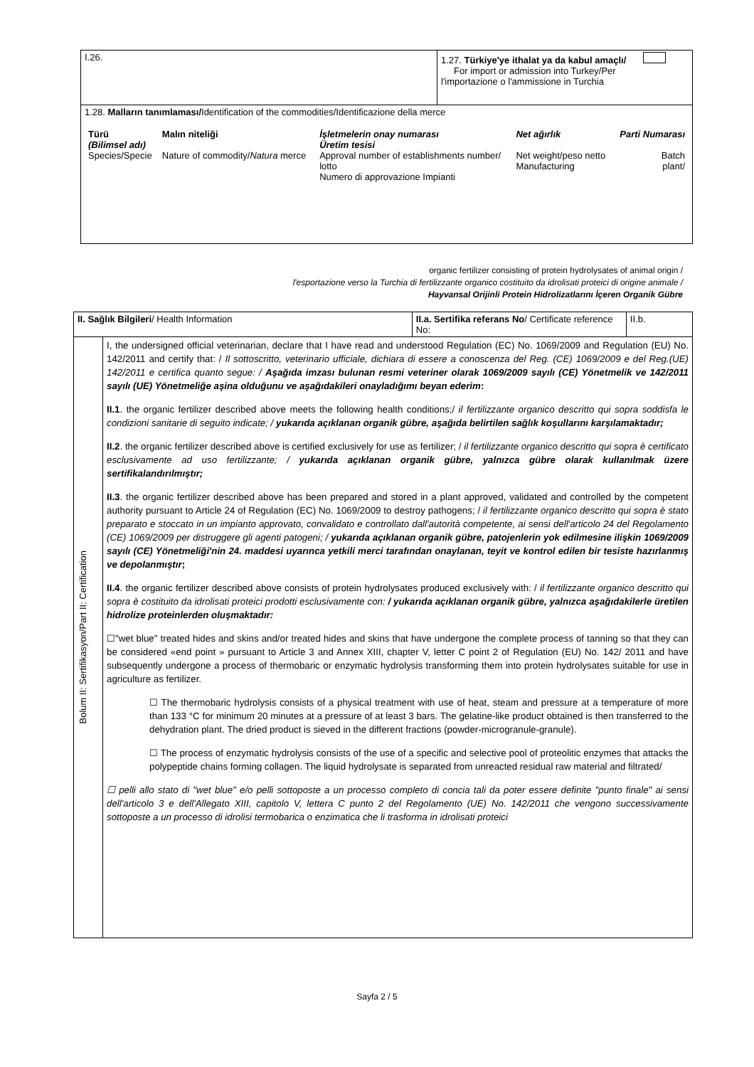| I.26. | 1.27. Türkiye'ye ithalat ya da kabul amaçlı/ For import or admission into Turkey/Per l'importazione o l'ammissione in Turchia |
| 1.28. Malların tanımlaması/ Identification of the commodities/Identificazione della merce / Türü (Bilimsel adı) Species/Specie / Malın niteliği Nature of commodity/ Natura merce / İşletmelerin onay numarası Üretim tesisi Approval number of establishments number/ lotto Numero di approvazione Impianti / Net ağırlık Net weight/peso netto Manufacturing / Parti Numarası Batch plant/ / | |
organic fertilizer consisting of protein hydrolysates of animal origin /
l'esportazione verso la Turchia di fertilizzante organico costituito da idrolisati proteici di origine animale /
Hayvansal Orijinli Protein Hidrolizatlarını İçeren Organik Gübre
| II. Sağlık Bilgileri / Health Information | | II.a. Sertifika referans No / Certificate reference No: | II.b. |
| Bolum II: Sertifikasyon/Part II: Certification | I, the undersigned official veterinarian, declare that I have read and understood Regulation (EC) No. 1069/2009 and Regulation (EU) No. 142/2011 and certify that: / Il sottoscritto, veterinario ufficiale, dichiara di essere a conoscenza del Reg. (CE) 1069/2009 e del Reg.(UE) 142/2011 e certifica quanto segue: / Aşağıda imzası bulunan resmi veteriner olarak 1069/2009 sayılı (CE) Yönetmelik ve 142/2011 sayılı (UE) Yönetmeliğe aşina olduğunu ve aşağıdakileri onayladığımı beyan ederim : II.1 . the organic fertilizer described above meets the following health conditions;/ il fertilizzante organico descritto qui sopra soddisfa le condizioni sanitarie di seguito indicate; / yukarıda açıklanan organik gübre, aşağıda belirtilen sağlık koşullarını karşılamaktadır; II.2 . the organic fertilizer described above is certified exclusively for use as fertilizer; / il fertilizzante organico descritto qui sopra è certificato esclusivamente ad uso fertilizzante; / yukarıda açıklanan organik gübre, yalnızca gübre olarak kullanılmak üzere sertifikalandırılmıştır; II.3 . the organic fertilizer described above has been prepared and stored in a plant approved, validated and controlled by the competent authority pursuant to Article 24 of Regulation (EC) No. 1069/2009 to destroy pathogens; / il fertilizzante organico descritto qui sopra è stato preparato e stoccato in un impianto approvato, convalidato e controllato dall'autorità competente, ai sensi dell'articolo 24 del Regolamento (CE) 1069/2009 per distruggere gli agenti patogeni; / yukarıda açıklanan organik gübre, patojenlerin yok edilmesine ilişkin 1069/2009 sayılı (CE) Yönetmeliği'nin 24. maddesi uyarınca yetkili merci tarafından onaylanan, teyit ve kontrol edilen bir tesiste hazırlanmış ve depolanmıştır ; II.4 . the organic fertilizer described above consists of protein hydrolysates produced exclusively with: / il fertilizzante organico descritto qui sopra è costituito da idrolisati proteici prodotti esclusivamente con: / yukarıda açıklanan organik gübre, yalnızca aşağıdakilerle üretilen hidrolize proteinlerden oluşmaktadır: ☐"wet blue" treated hides and skins and/or treated hides and skins that have undergone the complete process of tanning so that they can be considered «end point » pursuant to Article 3 and Annex XIII, chapter V, letter C point 2 of Regulation (EU) No. 142/ 2011 and have subsequently undergone a process of thermobaric or enzymatic hydrolysis transforming them into protein hydrolysates suitable for use in agriculture as fertilizer. ☐ The thermobaric hydrolysis consists of a physical treatment with use of heat, steam and pressure at a temperature of more than 133 °C for minimum 20 minutes at a pressure of at least 3 bars. The gelatine-like product obtained is then transferred to the dehydration plant. The dried product is sieved in the different fractions (powder-microgranule-granule). ☐ The process of enzymatic hydrolysis consists of the use of a specific and selective pool of proteolitic enzymes that attacks the polypeptide chains forming collagen. The liquid hydrolysate is separated from unreacted residual raw material and filtrated/ ☐ pelli allo stato di "wet blue" e/o pelli sottoposte a un processo completo di concia tali da poter essere definite "punto finale" ai sensi dell'articolo 3 e dell'Allegato XIII, capitolo V, lettera C punto 2 del Regolamento (UE) No. 142/2011 che vengono successivamente sottoposte a un processo di idrolisi termobarica o enzimatica che li trasforma in idrolisati proteici | | |
Sayfa 2 / 5